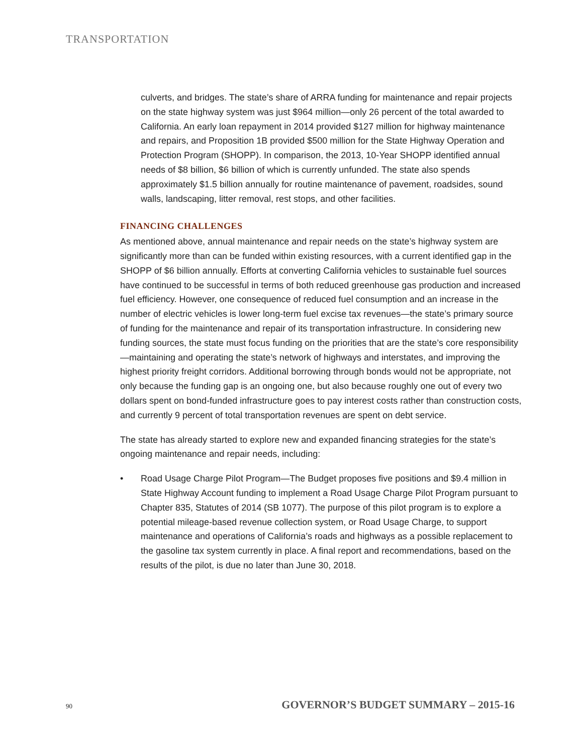TRANSPORTATION
culverts, and bridges. The state’s share of ARRA funding for maintenance and repair projects on the state highway system was just $964 million—only 26 percent of the total awarded to California. An early loan repayment in 2014 provided $127 million for highway maintenance and repairs, and Proposition 1B provided $500 million for the State Highway Operation and Protection Program (SHOPP). In comparison, the 2013, 10-Year SHOPP identified annual needs of $8 billion, $6 billion of which is currently unfunded. The state also spends approximately $1.5 billion annually for routine maintenance of pavement, roadsides, sound walls, landscaping, litter removal, rest stops, and other facilities.
FINANCING CHALLENGES
As mentioned above, annual maintenance and repair needs on the state’s highway system are significantly more than can be funded within existing resources, with a current identified gap in the SHOPP of $6 billion annually. Efforts at converting California vehicles to sustainable fuel sources have continued to be successful in terms of both reduced greenhouse gas production and increased fuel efficiency. However, one consequence of reduced fuel consumption and an increase in the number of electric vehicles is lower long-term fuel excise tax revenues—the state’s primary source of funding for the maintenance and repair of its transportation infrastructure. In considering new funding sources, the state must focus funding on the priorities that are the state’s core responsibility—maintaining and operating the state’s network of highways and interstates, and improving the highest priority freight corridors. Additional borrowing through bonds would not be appropriate, not only because the funding gap is an ongoing one, but also because roughly one out of every two dollars spent on bond-funded infrastructure goes to pay interest costs rather than construction costs, and currently 9 percent of total transportation revenues are spent on debt service.
The state has already started to explore new and expanded financing strategies for the state’s ongoing maintenance and repair needs, including:
• Road Usage Charge Pilot Program—The Budget proposes five positions and $9.4 million in State Highway Account funding to implement a Road Usage Charge Pilot Program pursuant to Chapter 835, Statutes of 2014 (SB 1077). The purpose of this pilot program is to explore a potential mileage-based revenue collection system, or Road Usage Charge, to support maintenance and operations of California’s roads and highways as a possible replacement to the gasoline tax system currently in place. A final report and recommendations, based on the results of the pilot, is due no later than June 30, 2018.
90 GOVERNOR’S BUDGET SUMMARY – 2015-16